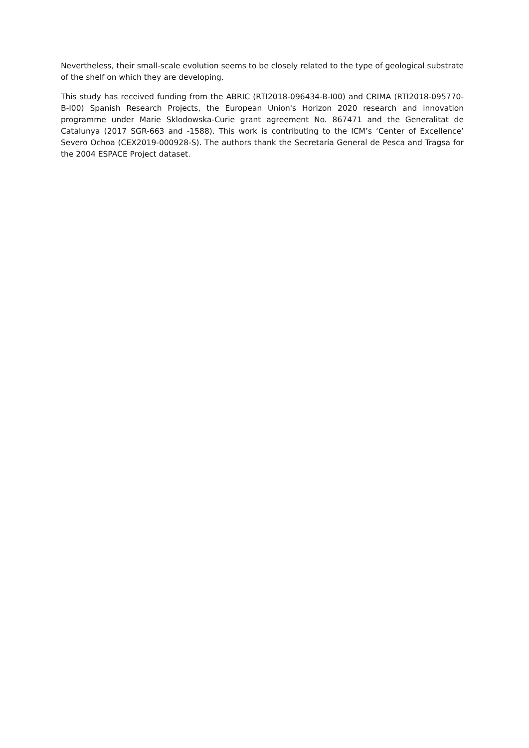Nevertheless, their small-scale evolution seems to be closely related to the type of geological substrate of the shelf on which they are developing.
This study has received funding from the ABRIC (RTI2018-096434-B-I00) and CRIMA (RTI2018-095770-B-I00) Spanish Research Projects, the European Union's Horizon 2020 research and innovation programme under Marie Sklodowska-Curie grant agreement No. 867471 and the Generalitat de Catalunya (2017 SGR-663 and -1588). This work is contributing to the ICM’s ‘Center of Excellence’ Severo Ochoa (CEX2019-000928-S). The authors thank the Secretaría General de Pesca and Tragsa for the 2004 ESPACE Project dataset.